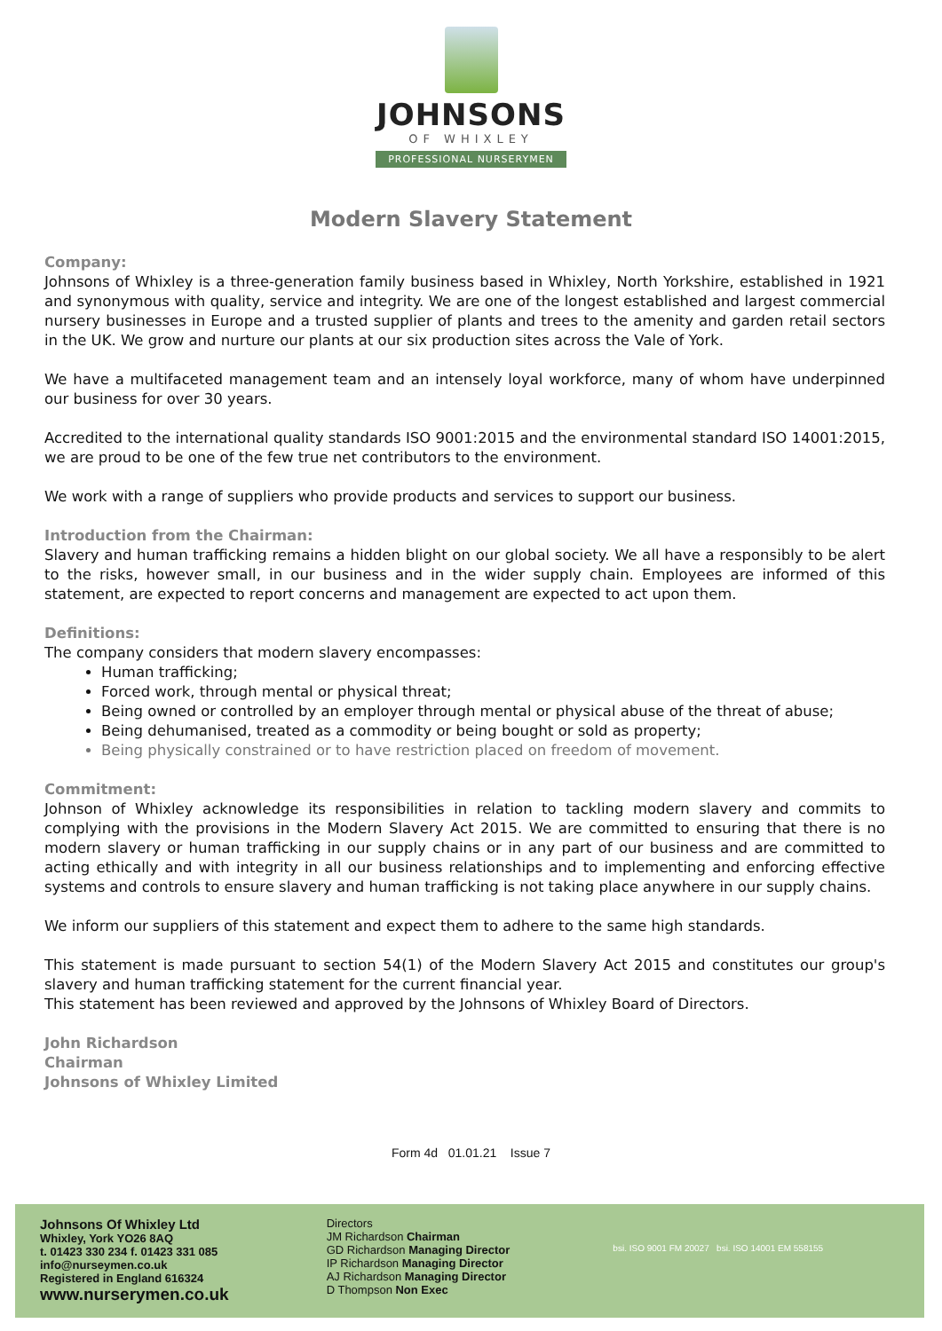JOHNSONS
OF WHIXLEY
PROFESSIONAL NURSERYMEN
Modern Slavery Statement
Company:
Johnsons of Whixley is a three-generation family business based in Whixley, North Yorkshire, established in 1921 and synonymous with quality, service and integrity. We are one of the longest established and largest commercial nursery businesses in Europe and a trusted supplier of plants and trees to the amenity and garden retail sectors in the UK. We grow and nurture our plants at our six production sites across the Vale of York.
We have a multifaceted management team and an intensely loyal workforce, many of whom have underpinned our business for over 30 years.
Accredited to the international quality standards ISO 9001:2015 and the environmental standard ISO 14001:2015, we are proud to be one of the few true net contributors to the environment.
We work with a range of suppliers who provide products and services to support our business.
Introduction from the Chairman:
Slavery and human trafficking remains a hidden blight on our global society. We all have a responsibly to be alert to the risks, however small, in our business and in the wider supply chain. Employees are informed of this statement, are expected to report concerns and management are expected to act upon them.
Definitions:
The company considers that modern slavery encompasses:
Human trafficking;
Forced work, through mental or physical threat;
Being owned or controlled by an employer through mental or physical abuse of the threat of abuse;
Being dehumanised, treated as a commodity or being bought or sold as property;
Being physically constrained or to have restriction placed on freedom of movement.
Commitment:
Johnson of Whixley acknowledge its responsibilities in relation to tackling modern slavery and commits to complying with the provisions in the Modern Slavery Act 2015. We are committed to ensuring that there is no modern slavery or human trafficking in our supply chains or in any part of our business and are committed to acting ethically and with integrity in all our business relationships and to implementing and enforcing effective systems and controls to ensure slavery and human trafficking is not taking place anywhere in our supply chains.
We inform our suppliers of this statement and expect them to adhere to the same high standards.
This statement is made pursuant to section 54(1) of the Modern Slavery Act 2015 and constitutes our group's slavery and human trafficking statement for the current financial year.
This statement has been reviewed and approved by the Johnsons of Whixley Board of Directors.
John Richardson
Chairman
Johnsons of Whixley Limited
Form 4d 01.01.21 Issue 7
Johnsons Of Whixley Ltd
Whixley, York YO26 8AQ
t. 01423 330 234 f. 01423 331 085
info@nurseymen.co.uk
Registered in England 616324
www.nurserymen.co.uk
Directors
JM Richardson Chairman
GD Richardson Managing Director
IP Richardson Managing Director
AJ Richardson Managing Director
D Thompson Non Exec
bsi. ISO 9001 FM 20027 bsi. ISO 14001 EM 558155